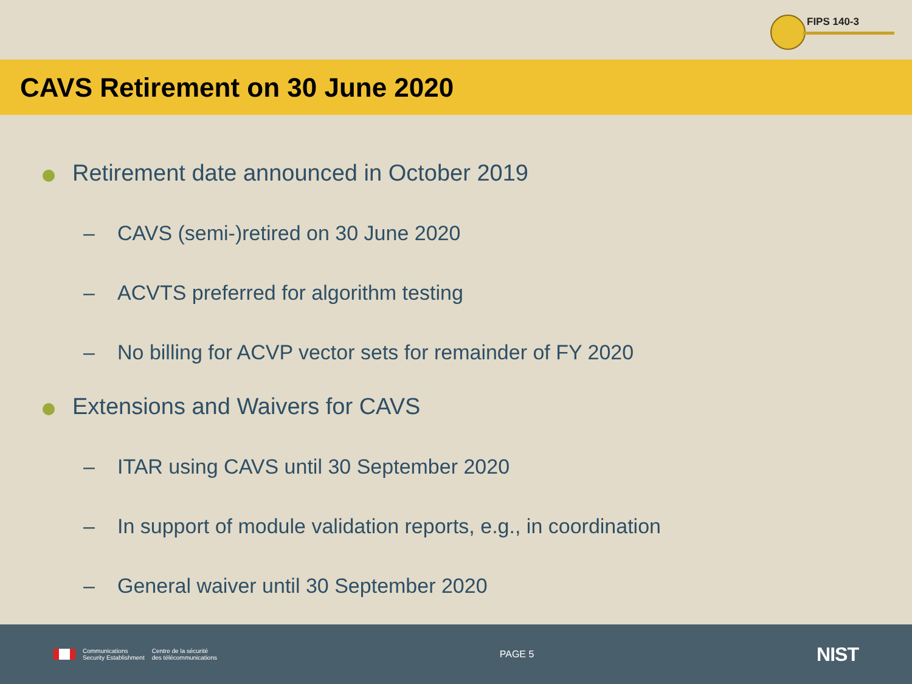FIPS 140-3
CAVS Retirement on 30 June 2020
Retirement date announced in October 2019
– CAVS (semi-)retired on 30 June 2020
– ACVTS preferred for algorithm testing
– No billing for ACVP vector sets for remainder of FY 2020
Extensions and Waivers for CAVS
– ITAR using CAVS until 30 September 2020
– In support of module validation reports, e.g., in coordination
– General waiver until 30 September 2020
Communications
Security Establishment
Centre de la sécurité
des télécommunications
PAGE 5
NIST